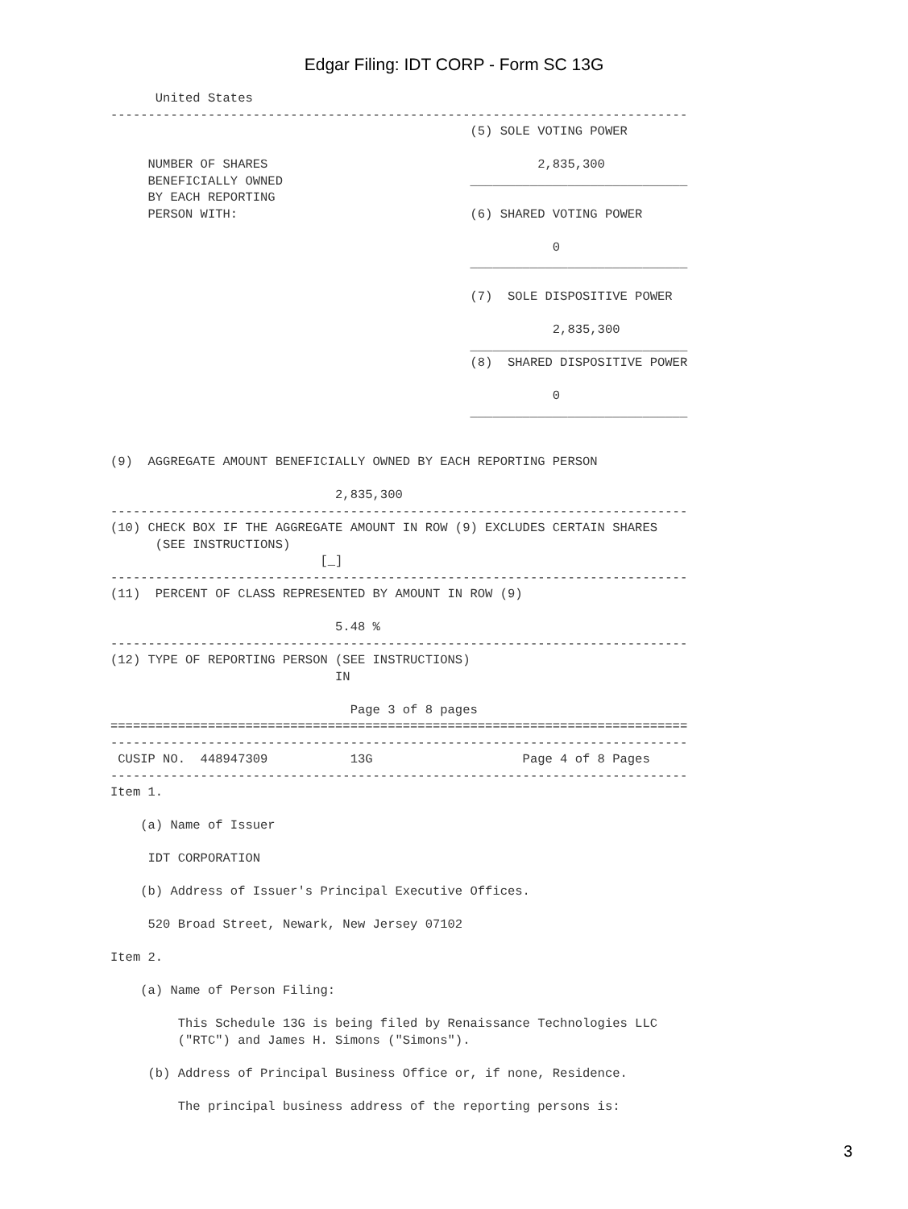Edgar Filing: IDT CORP - Form SC 13G
      United States
-----------------------------------------------------------------------------
                                                (5) SOLE VOTING POWER

     NUMBER OF SHARES                                    2,835,300
     BENEFICIALLY OWNED                         _____________________________
     BY EACH REPORTING
     PERSON WITH:                               (6) SHARED VOTING POWER

                                                           0
                                                _____________________________

                                                (7)  SOLE DISPOSITIVE POWER

                                                           2,835,300
                                                _____________________________
                                                (8)  SHARED DISPOSITIVE POWER

                                                           0
                                                _____________________________


(9)  AGGREGATE AMOUNT BENEFICIALLY OWNED BY EACH REPORTING PERSON

                              2,835,300
-----------------------------------------------------------------------------
(10) CHECK BOX IF THE AGGREGATE AMOUNT IN ROW (9) EXCLUDES CERTAIN SHARES
      (SEE INSTRUCTIONS)
                            [_]
-----------------------------------------------------------------------------
(11)  PERCENT OF CLASS REPRESENTED BY AMOUNT IN ROW (9)

                              5.48 %
-----------------------------------------------------------------------------
(12) TYPE OF REPORTING PERSON (SEE INSTRUCTIONS)
                              IN

                                Page 3 of 8 pages
=============================================================================
-----------------------------------------------------------------------------
 CUSIP NO.  448947309           13G                    Page 4 of 8 Pages
-----------------------------------------------------------------------------
Item 1.

    (a) Name of Issuer

     IDT CORPORATION

    (b) Address of Issuer's Principal Executive Offices.

     520 Broad Street, Newark, New Jersey 07102

Item 2.

    (a) Name of Person Filing:

         This Schedule 13G is being filed by Renaissance Technologies LLC
         ("RTC") and James H. Simons ("Simons").

     (b) Address of Principal Business Office or, if none, Residence.

         The principal business address of the reporting persons is:
3